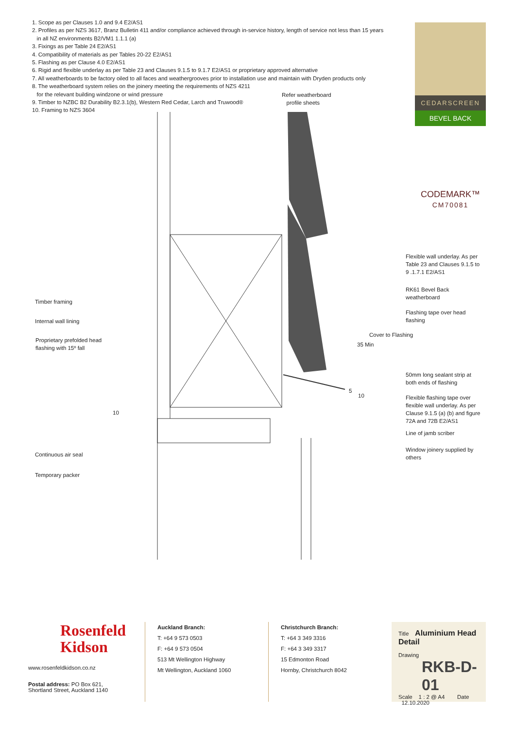1. Scope as per Clauses 1.0 and 9.4 E2/AS1
2. Profiles as per NZS 3617, Branz Bulletin 411 and/or compliance achieved through in-service history, length of service not less than 15 years
in all NZ environments B2/VM1 1.1.1 (a)
3. Fixings as per Table 24 E2/AS1
4. Compatibility of materials as per Tables 20-22 E2/AS1
5. Flashing as per Clause 4.0 E2/AS1
6. Rigid and flexible underlay as per Table 23 and Clauses 9.1.5 to 9.1.7 E2/AS1 or proprietary approved alternative
7. All weatherboards to be factory oiled to all faces and weathergrooves prior to installation use and maintain with Dryden products only
8. The weatherboard system relies on the joinery meeting the requirements of NZS 4211
for the relevant building windzone or wind pressure
9. Timber to NZBC B2 Durability B2.3.1(b), Western Red Cedar, Larch and Truwood®
10. Framing to NZS 3604
CEDARSCREEN
BEVEL BACK
CODEMARK™
CM70081
Refer weatherboard
profile sheets
Flexible wall underlay. As per
Table 23 and Clauses 9.1.5 to
9 .1.7.1 E2/AS1
RK61 Bevel Back
weatherboard
Flashing tape over head
flashing
50mm long sealant strip at
both ends of flashing
Flexible flashing tape over
flexible wall underlay. As per
Clause 9.1.5 (a) (b) and figure
72A and 72B E2/AS1
Line of jamb scriber
Window joinery supplied by
others
Timber framing
Internal wall lining
Proprietary prefolded head
flashing with 15º fall
Continuous air seal
Temporary packer
35 Min
Cover to Flashing
5
10
10
Rosenfeld
Kidson
www.rosenfeldkidson.co.nz
Postal address: PO Box 621,
Shortland Street, Auckland 1140
Auckland Branch:
T: +64 9 573 0503
F: +64 9 573 0504
513 Mt Wellington Highway
Mt Wellington, Auckland 1060
Christchurch Branch:
T: +64 3 349 3316
F: +64 3 349 3317
15 Edmonton Road
Hornby, Christchurch 8042
Title Aluminium Head Detail
Drawing
RKB-D-01
Scale 1 : 2 @ A4 Date 12.10.2020